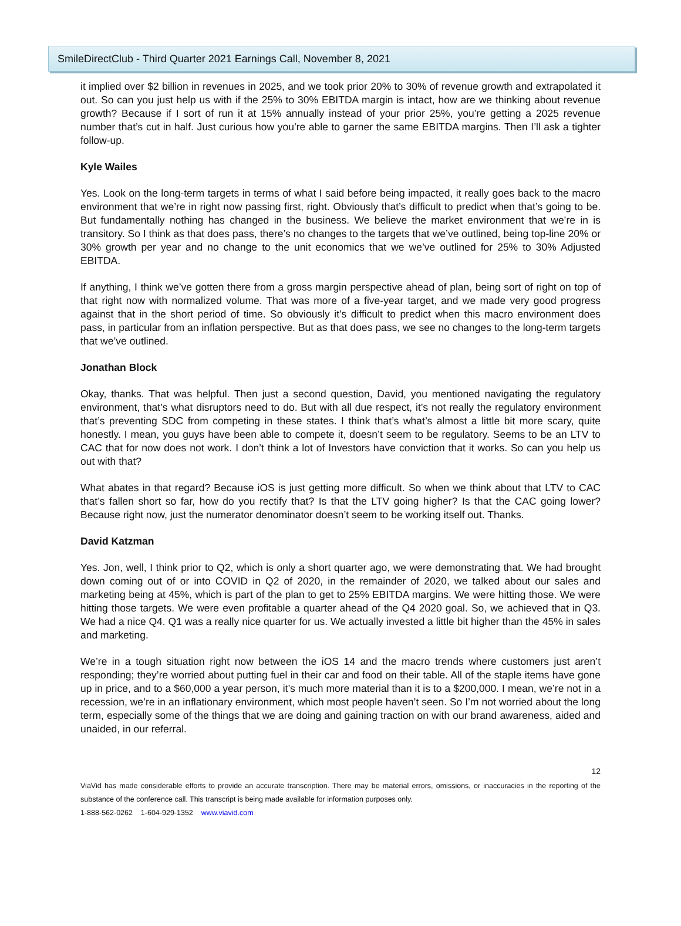SmileDirectClub - Third Quarter 2021 Earnings Call, November 8, 2021
it implied over $2 billion in revenues in 2025, and we took prior 20% to 30% of revenue growth and extrapolated it out. So can you just help us with if the 25% to 30% EBITDA margin is intact, how are we thinking about revenue growth? Because if I sort of run it at 15% annually instead of your prior 25%, you’re getting a 2025 revenue number that’s cut in half. Just curious how you’re able to garner the same EBITDA margins. Then I’ll ask a tighter follow-up.
Kyle Wailes
Yes. Look on the long-term targets in terms of what I said before being impacted, it really goes back to the macro environment that we’re in right now passing first, right. Obviously that’s difficult to predict when that’s going to be. But fundamentally nothing has changed in the business. We believe the market environment that we’re in is transitory. So I think as that does pass, there’s no changes to the targets that we’ve outlined, being top-line 20% or 30% growth per year and no change to the unit economics that we we’ve outlined for 25% to 30% Adjusted EBITDA.
If anything, I think we’ve gotten there from a gross margin perspective ahead of plan, being sort of right on top of that right now with normalized volume. That was more of a five-year target, and we made very good progress against that in the short period of time. So obviously it’s difficult to predict when this macro environment does pass, in particular from an inflation perspective. But as that does pass, we see no changes to the long-term targets that we’ve outlined.
Jonathan Block
Okay, thanks. That was helpful. Then just a second question, David, you mentioned navigating the regulatory environment, that’s what disruptors need to do. But with all due respect, it’s not really the regulatory environment that’s preventing SDC from competing in these states. I think that’s what’s almost a little bit more scary, quite honestly. I mean, you guys have been able to compete it, doesn’t seem to be regulatory. Seems to be an LTV to CAC that for now does not work. I don’t think a lot of Investors have conviction that it works. So can you help us out with that?
What abates in that regard? Because iOS is just getting more difficult. So when we think about that LTV to CAC that’s fallen short so far, how do you rectify that? Is that the LTV going higher? Is that the CAC going lower? Because right now, just the numerator denominator doesn’t seem to be working itself out. Thanks.
David Katzman
Yes. Jon, well, I think prior to Q2, which is only a short quarter ago, we were demonstrating that. We had brought down coming out of or into COVID in Q2 of 2020, in the remainder of 2020, we talked about our sales and marketing being at 45%, which is part of the plan to get to 25% EBITDA margins. We were hitting those. We were hitting those targets. We were even profitable a quarter ahead of the Q4 2020 goal. So, we achieved that in Q3. We had a nice Q4. Q1 was a really nice quarter for us. We actually invested a little bit higher than the 45% in sales and marketing.
We’re in a tough situation right now between the iOS 14 and the macro trends where customers just aren’t responding; they’re worried about putting fuel in their car and food on their table. All of the staple items have gone up in price, and to a $60,000 a year person, it’s much more material than it is to a $200,000. I mean, we’re not in a recession, we’re in an inflationary environment, which most people haven’t seen. So I’m not worried about the long term, especially some of the things that we are doing and gaining traction on with our brand awareness, aided and unaided, in our referral.
12
ViaVid has made considerable efforts to provide an accurate transcription. There may be material errors, omissions, or inaccuracies in the reporting of the substance of the conference call. This transcript is being made available for information purposes only.
1-888-562-0262 1-604-929-1352 www.viavid.com